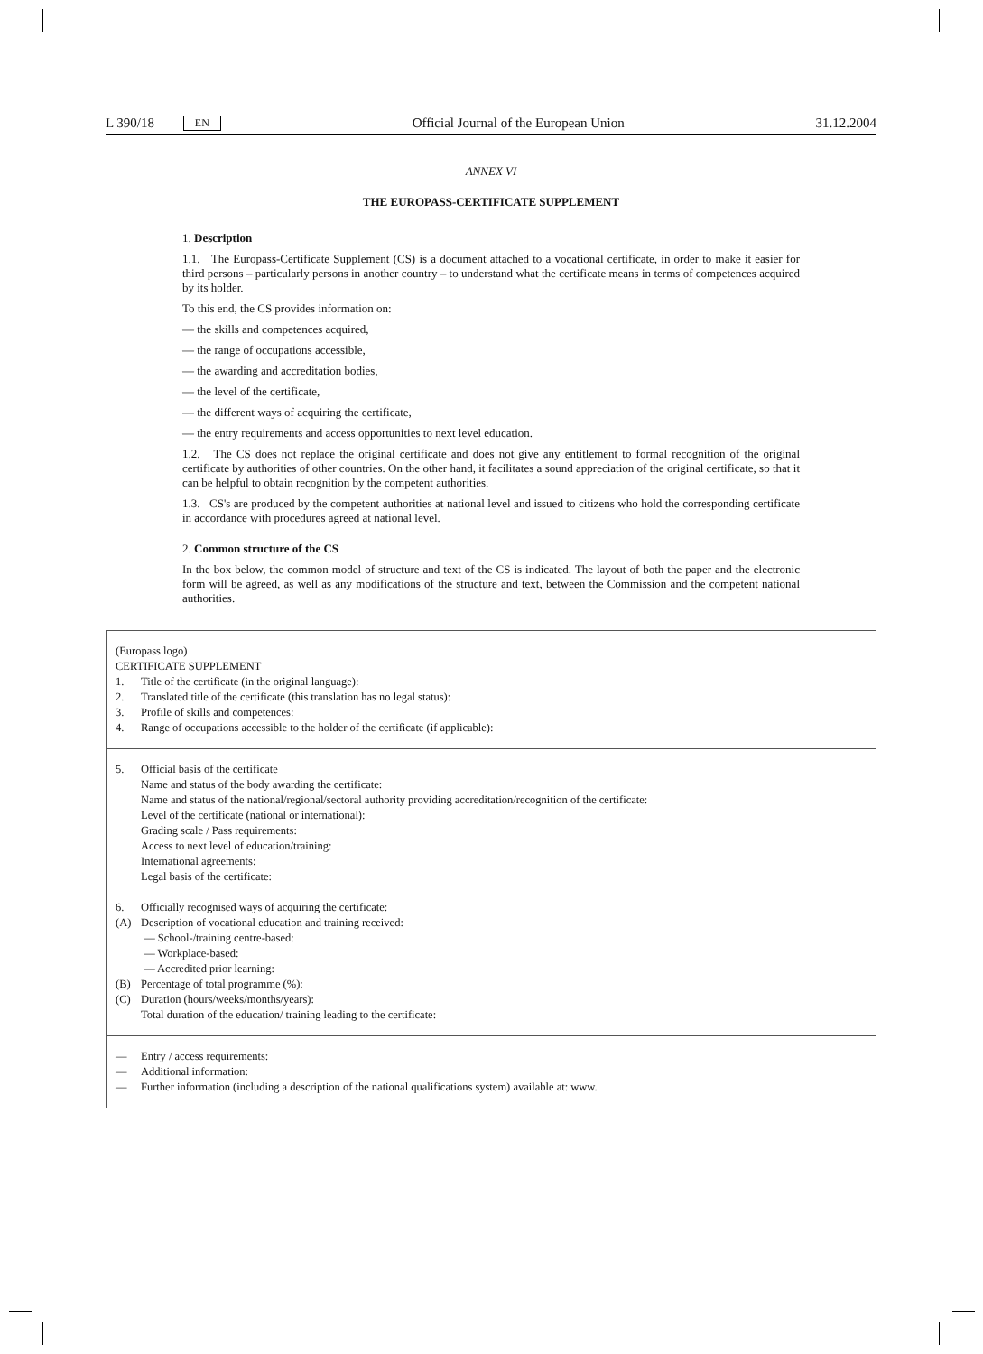L 390/18 EN Official Journal of the European Union 31.12.2004
ANNEX VI
THE EUROPASS-CERTIFICATE SUPPLEMENT
1. Description
1.1. The Europass-Certificate Supplement (CS) is a document attached to a vocational certificate, in order to make it easier for third persons – particularly persons in another country – to understand what the certificate means in terms of competences acquired by its holder.
To this end, the CS provides information on:
— the skills and competences acquired,
— the range of occupations accessible,
— the awarding and accreditation bodies,
— the level of the certificate,
— the different ways of acquiring the certificate,
— the entry requirements and access opportunities to next level education.
1.2. The CS does not replace the original certificate and does not give any entitlement to formal recognition of the original certificate by authorities of other countries. On the other hand, it facilitates a sound appreciation of the original certificate, so that it can be helpful to obtain recognition by the competent authorities.
1.3. CS's are produced by the competent authorities at national level and issued to citizens who hold the corresponding certificate in accordance with procedures agreed at national level.
2. Common structure of the CS
In the box below, the common model of structure and text of the CS is indicated. The layout of both the paper and the electronic form will be agreed, as well as any modifications of the structure and text, between the Commission and the competent national authorities.
(Europass logo)
CERTIFICATE SUPPLEMENT
1. Title of the certificate (in the original language):
2. Translated title of the certificate (this translation has no legal status):
3. Profile of skills and competences:
4. Range of occupations accessible to the holder of the certificate (if applicable):
5. Official basis of the certificate
Name and status of the body awarding the certificate:
Name and status of the national/regional/sectoral authority providing accreditation/recognition of the certificate:
Level of the certificate (national or international):
Grading scale / Pass requirements:
Access to next level of education/training:
International agreements:
Legal basis of the certificate:
6. Officially recognised ways of acquiring the certificate:
(A) Description of vocational education and training received:
— School-/training centre-based:
— Workplace-based:
— Accredited prior learning:
(B) Percentage of total programme (%):
(C) Duration (hours/weeks/months/years):
Total duration of the education/ training leading to the certificate:
— Entry / access requirements:
— Additional information:
— Further information (including a description of the national qualifications system) available at: www.